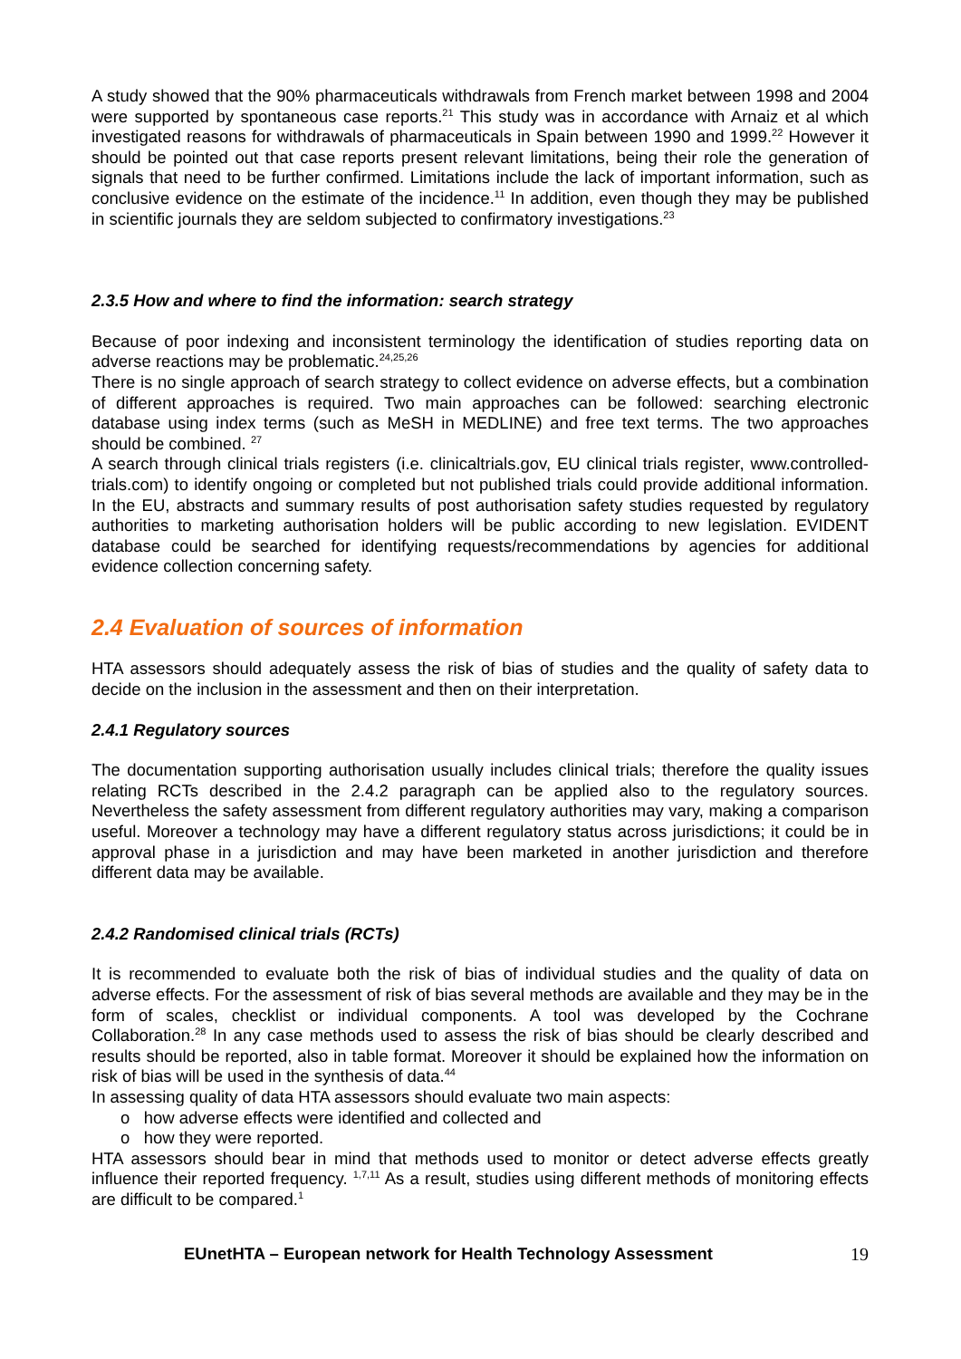A study showed that the 90% pharmaceuticals withdrawals from French market between 1998 and 2004 were supported by spontaneous case reports.<sup>21</sup> This study was in accordance with Arnaiz et al which investigated reasons for withdrawals of pharmaceuticals in Spain between 1990 and 1999.<sup>22</sup> However it should be pointed out that case reports present relevant limitations, being their role the generation of signals that need to be further confirmed. Limitations include the lack of important information, such as conclusive evidence on the estimate of the incidence.<sup>11</sup> In addition, even though they may be published in scientific journals they are seldom subjected to confirmatory investigations.<sup>23</sup>
2.3.5 How and where to find the information: search strategy
Because of poor indexing and inconsistent terminology the identification of studies reporting data on adverse reactions may be problematic.<sup>24,25,26</sup>
There is no single approach of search strategy to collect evidence on adverse effects, but a combination of different approaches is required. Two main approaches can be followed: searching electronic database using index terms (such as MeSH in MEDLINE) and free text terms. The two approaches should be combined. <sup>27</sup>
A search through clinical trials registers (i.e. clinicaltrials.gov, EU clinical trials register, www.controlled-trials.com) to identify ongoing or completed but not published trials could provide additional information. In the EU, abstracts and summary results of post authorisation safety studies requested by regulatory authorities to marketing authorisation holders will be public according to new legislation. EVIDENT database could be searched for identifying requests/recommendations by agencies for additional evidence collection concerning safety.
2.4 Evaluation of sources of information
HTA assessors should adequately assess the risk of bias of studies and the quality of safety data to decide on the inclusion in the assessment and then on their interpretation.
2.4.1 Regulatory sources
The documentation supporting authorisation usually includes clinical trials; therefore the quality issues relating RCTs described in the 2.4.2 paragraph can be applied also to the regulatory sources. Nevertheless the safety assessment from different regulatory authorities may vary, making a comparison useful. Moreover a technology may have a different regulatory status across jurisdictions; it could be in approval phase in a jurisdiction and may have been marketed in another jurisdiction and therefore different data may be available.
2.4.2 Randomised clinical trials (RCTs)
It is recommended to evaluate both the risk of bias of individual studies and the quality of data on adverse effects. For the assessment of risk of bias several methods are available and they may be in the form of scales, checklist or individual components. A tool was developed by the Cochrane Collaboration.<sup>28</sup> In any case methods used to assess the risk of bias should be clearly described and results should be reported, also in table format. Moreover it should be explained how the information on risk of bias will be used in the synthesis of data.<sup>44</sup>
In assessing quality of data HTA assessors should evaluate two main aspects:
o how adverse effects were identified and collected and
o how they were reported.
HTA assessors should bear in mind that methods used to monitor or detect adverse effects greatly influence their reported frequency. <sup>1,7,11</sup> As a result, studies using different methods of monitoring effects are difficult to be compared.<sup>1</sup>
EUnetHTA – European network for Health Technology Assessment 19